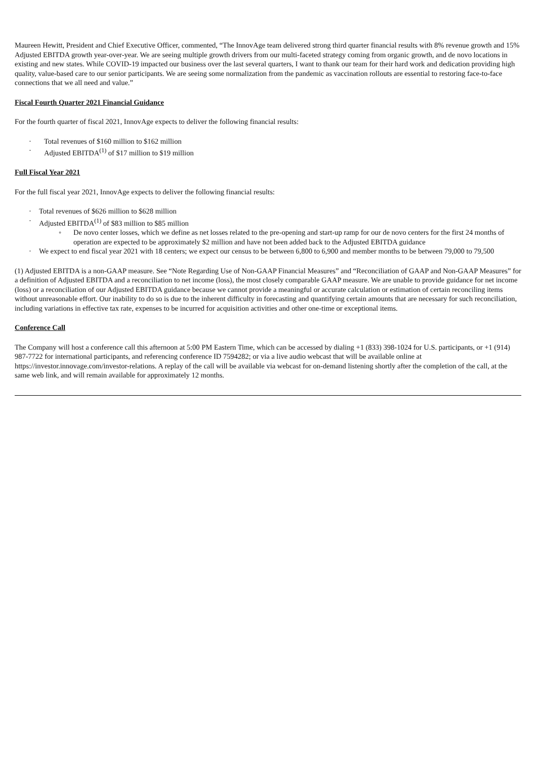Maureen Hewitt, President and Chief Executive Officer, commented, “The InnovAge team delivered strong third quarter financial results with 8% revenue growth and 15% Adjusted EBITDA growth year-over-year. We are seeing multiple growth drivers from our multi-faceted strategy coming from organic growth, and de novo locations in existing and new states. While COVID-19 impacted our business over the last several quarters, I want to thank our team for their hard work and dedication providing high quality, value-based care to our senior participants. We are seeing some normalization from the pandemic as vaccination rollouts are essential to restoring face-to-face connections that we all need and value.”
Fiscal Fourth Quarter 2021 Financial Guidance
For the fourth quarter of fiscal 2021, InnovAge expects to deliver the following financial results:
· Total revenues of $160 million to $162 million
· Adjusted EBITDA<sup>(1)</sup> of $17 million to $19 million
Full Fiscal Year 2021
For the full fiscal year 2021, InnovAge expects to deliver the following financial results:
· Total revenues of $626 million to $628 million
· Adjusted EBITDA<sup>(1)</sup> of $83 million to $85 million
◦ De novo center losses, which we define as net losses related to the pre-opening and start-up ramp for our de novo centers for the first 24 months of operation are expected to be approximately $2 million and have not been added back to the Adjusted EBITDA guidance
· We expect to end fiscal year 2021 with 18 centers; we expect our census to be between 6,800 to 6,900 and member months to be between 79,000 to 79,500
(1) Adjusted EBITDA is a non-GAAP measure. See “Note Regarding Use of Non-GAAP Financial Measures” and “Reconciliation of GAAP and Non-GAAP Measures” for a definition of Adjusted EBITDA and a reconciliation to net income (loss), the most closely comparable GAAP measure. We are unable to provide guidance for net income (loss) or a reconciliation of our Adjusted EBITDA guidance because we cannot provide a meaningful or accurate calculation or estimation of certain reconciling items without unreasonable effort. Our inability to do so is due to the inherent difficulty in forecasting and quantifying certain amounts that are necessary for such reconciliation, including variations in effective tax rate, expenses to be incurred for acquisition activities and other one-time or exceptional items.
Conference Call
The Company will host a conference call this afternoon at 5:00 PM Eastern Time, which can be accessed by dialing +1 (833) 398-1024 for U.S. participants, or +1 (914) 987-7722 for international participants, and referencing conference ID 7594282; or via a live audio webcast that will be available online at https://investor.innovage.com/investor-relations. A replay of the call will be available via webcast for on-demand listening shortly after the completion of the call, at the same web link, and will remain available for approximately 12 months.